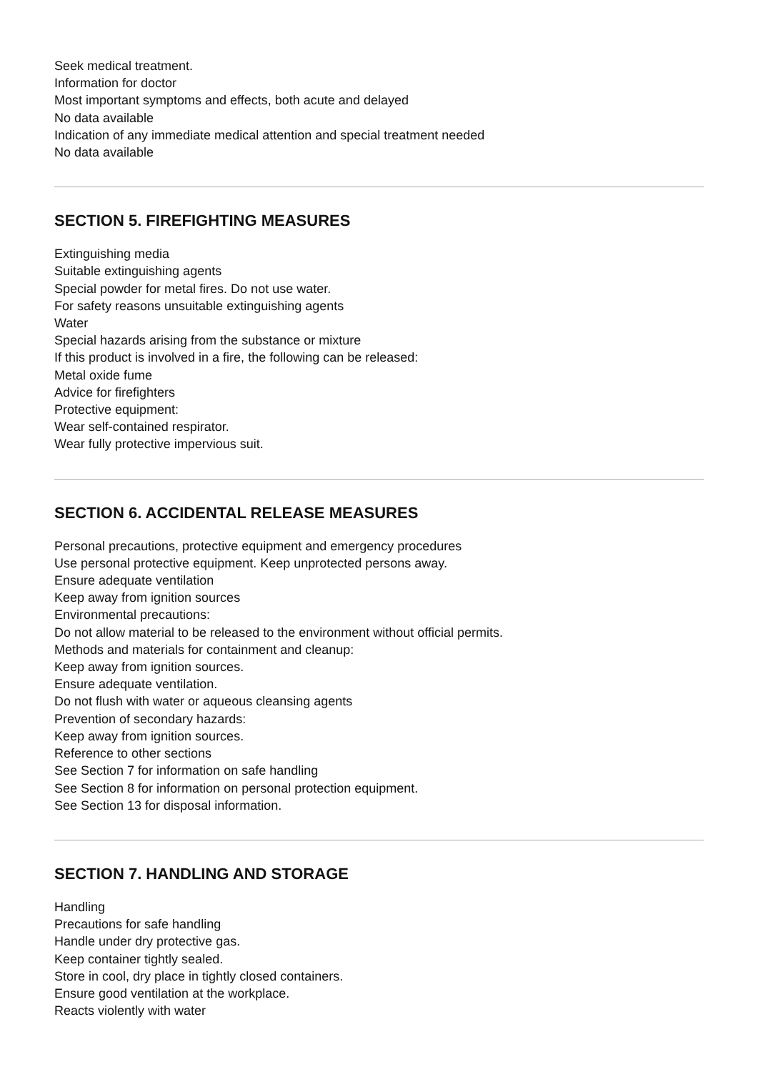Seek medical treatment.
Information for doctor
Most important symptoms and effects, both acute and delayed
No data available
Indication of any immediate medical attention and special treatment needed
No data available
SECTION 5. FIREFIGHTING MEASURES
Extinguishing media
Suitable extinguishing agents
Special powder for metal fires. Do not use water.
For safety reasons unsuitable extinguishing agents
Water
Special hazards arising from the substance or mixture
If this product is involved in a fire, the following can be released:
Metal oxide fume
Advice for firefighters
Protective equipment:
Wear self-contained respirator.
Wear fully protective impervious suit.
SECTION 6. ACCIDENTAL RELEASE MEASURES
Personal precautions, protective equipment and emergency procedures
Use personal protective equipment. Keep unprotected persons away.
Ensure adequate ventilation
Keep away from ignition sources
Environmental precautions:
Do not allow material to be released to the environment without official permits.
Methods and materials for containment and cleanup:
Keep away from ignition sources.
Ensure adequate ventilation.
Do not flush with water or aqueous cleansing agents
Prevention of secondary hazards:
Keep away from ignition sources.
Reference to other sections
See Section 7 for information on safe handling
See Section 8 for information on personal protection equipment.
See Section 13 for disposal information.
SECTION 7. HANDLING AND STORAGE
Handling
Precautions for safe handling
Handle under dry protective gas.
Keep container tightly sealed.
Store in cool, dry place in tightly closed containers.
Ensure good ventilation at the workplace.
Reacts violently with water